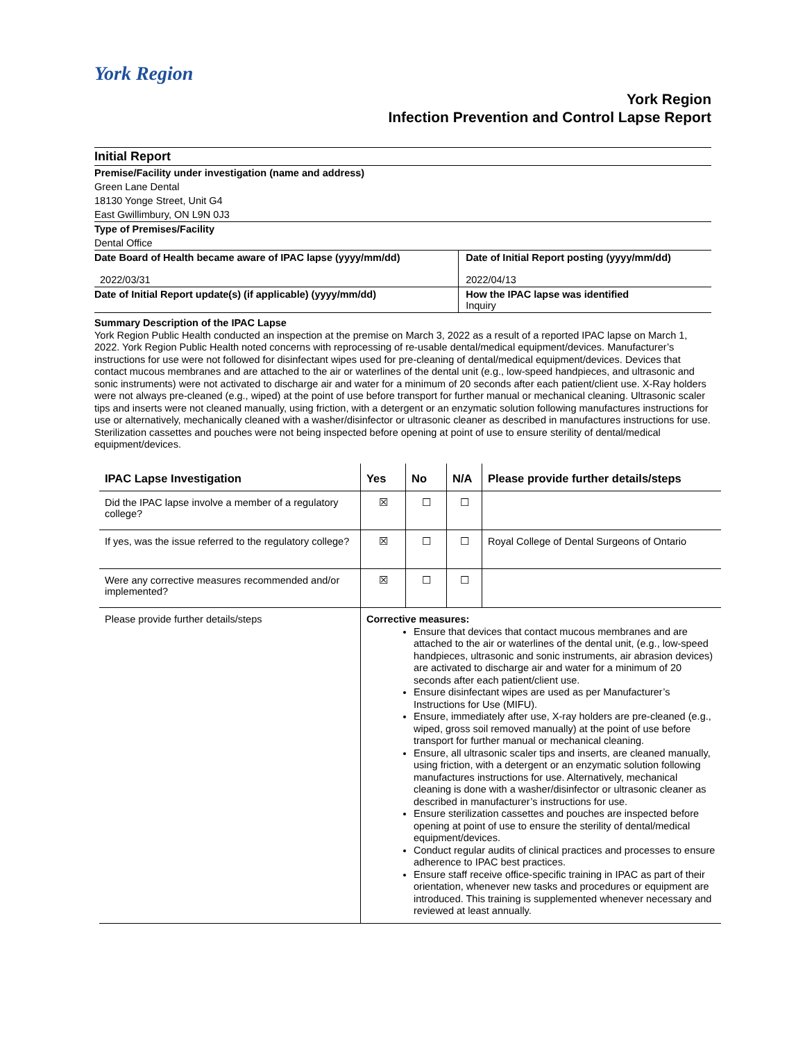York Region
York Region
Infection Prevention and Control Lapse Report
| Initial Report | |
| Premise/Facility under investigation (name and address) | |
| Green Lane Dental | |
| 18130 Yonge Street, Unit G4 | |
| East Gwillimbury, ON L9N 0J3 | |
| Type of Premises/Facility | |
| Dental Office | |
| Date Board of Health became aware of IPAC lapse (yyyy/mm/dd) 2022/03/31 | Date of Initial Report posting (yyyy/mm/dd) 2022/04/13 |
| Date of Initial Report update(s) (if applicable) (yyyy/mm/dd) | How the IPAC lapse was identified Inquiry |
Summary Description of the IPAC Lapse
York Region Public Health conducted an inspection at the premise on March 3, 2022 as a result of a reported IPAC lapse on March 1, 2022. York Region Public Health noted concerns with reprocessing of re-usable dental/medical equipment/devices. Manufacturer’s instructions for use were not followed for disinfectant wipes used for pre-cleaning of dental/medical equipment/devices. Devices that contact mucous membranes and are attached to the air or waterlines of the dental unit (e.g., low-speed handpieces, and ultrasonic and sonic instruments) were not activated to discharge air and water for a minimum of 20 seconds after each patient/client use. X-Ray holders were not always pre-cleaned (e.g., wiped) at the point of use before transport for further manual or mechanical cleaning. Ultrasonic scaler tips and inserts were not cleaned manually, using friction, with a detergent or an enzymatic solution following manufactures instructions for use or alternatively, mechanically cleaned with a washer/disinfector or ultrasonic cleaner as described in manufactures instructions for use. Sterilization cassettes and pouches were not being inspected before opening at point of use to ensure sterility of dental/medical equipment/devices.
| IPAC Lapse Investigation | Yes | No | N/A | Please provide further details/steps |
| --- | --- | --- | --- | --- |
| Did the IPAC lapse involve a member of a regulatory college? | ☒ | ☐ | ☐ | |
| If yes, was the issue referred to the regulatory college? | ☒ | ☐ | ☐ | Royal College of Dental Surgeons of Ontario |
| Were any corrective measures recommended and/or implemented? | ☒ | ☐ | ☐ | |
| Please provide further details/steps | Corrective measures: Ensure that devices that contact mucous membranes and are attached to the air or waterlines of the dental unit, (e.g., low-speed handpieces, ultrasonic and sonic instruments, air abrasion devices) are activated to discharge air and water for a minimum of 20 seconds after each patient/client use. Ensure disinfectant wipes are used as per Manufacturer’s Instructions for Use (MIFU). Ensure, immediately after use, X-ray holders are pre-cleaned (e.g., wiped, gross soil removed manually) at the point of use before transport for further manual or mechanical cleaning. Ensure, all ultrasonic scaler tips and inserts, are cleaned manually, using friction, with a detergent or an enzymatic solution following manufactures instructions for use. Alternatively, mechanical cleaning is done with a washer/disinfector or ultrasonic cleaner as described in manufacturer’s instructions for use. Ensure sterilization cassettes and pouches are inspected before opening at point of use to ensure the sterility of dental/medical equipment/devices. Conduct regular audits of clinical practices and processes to ensure adherence to IPAC best practices. Ensure staff receive office-specific training in IPAC as part of their orientation, whenever new tasks and procedures or equipment are introduced. This training is supplemented whenever necessary and reviewed at least annually. | | | |